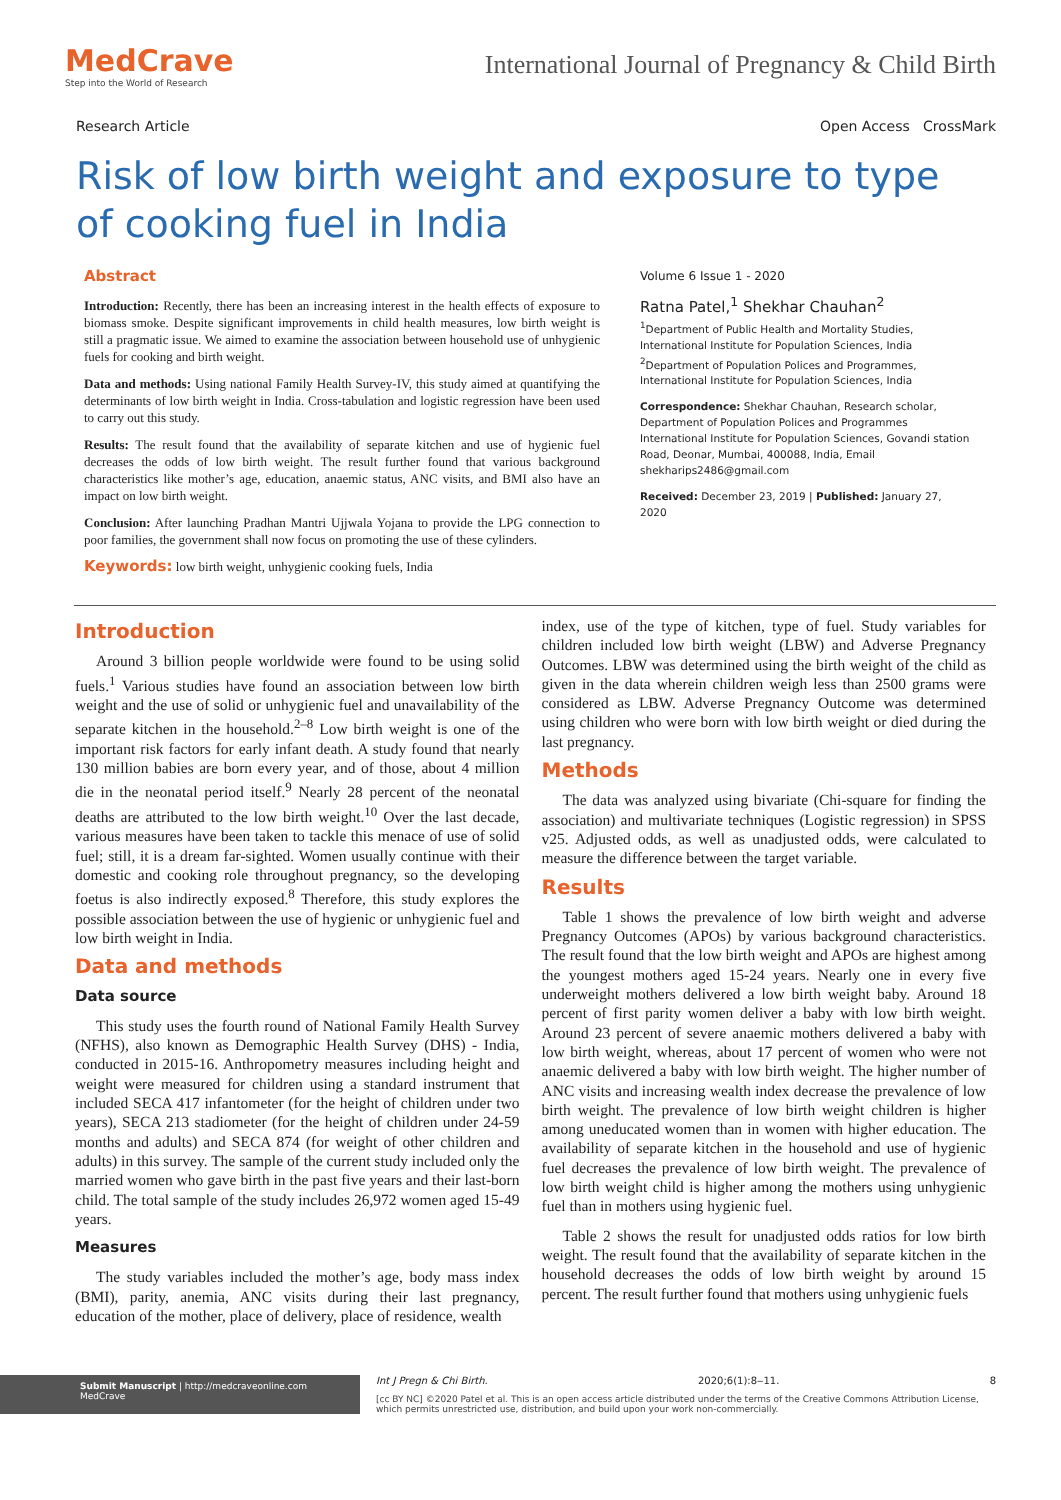MedCrave
Step into the World of Research
International Journal of Pregnancy & Child Birth
Research Article Open Access CrossMark
Risk of low birth weight and exposure to type of cooking fuel in India
Abstract
Introduction: Recently, there has been an increasing interest in the health effects of exposure to biomass smoke. Despite significant improvements in child health measures, low birth weight is still a pragmatic issue. We aimed to examine the association between household use of unhygienic fuels for cooking and birth weight.
Data and methods: Using national Family Health Survey-IV, this study aimed at quantifying the determinants of low birth weight in India. Cross-tabulation and logistic regression have been used to carry out this study.
Results: The result found that the availability of separate kitchen and use of hygienic fuel decreases the odds of low birth weight. The result further found that various background characteristics like mother’s age, education, anaemic status, ANC visits, and BMI also have an impact on low birth weight.
Conclusion: After launching Pradhan Mantri Ujjwala Yojana to provide the LPG connection to poor families, the government shall now focus on promoting the use of these cylinders.
Keywords: low birth weight, unhygienic cooking fuels, India
Volume 6 Issue 1 - 2020
Ratna Patel,<sup>1</sup> Shekhar Chauhan<sup>2</sup>
<sup>1</sup> Department of Public Health and Mortality Studies, International Institute for Population Sciences, India
<sup>2</sup> Department of Population Polices and Programmes, International Institute for Population Sciences, India
Correspondence: Shekhar Chauhan, Research scholar, Department of Population Polices and Programmes International Institute for Population Sciences, Govandi station Road, Deonar, Mumbai, 400088, India, Email shekharips2486@gmail.com
Received: December 23, 2019 | Published: January 27, 2020
Introduction
Around 3 billion people worldwide were found to be using solid fuels.<sup>1</sup> Various studies have found an association between low birth weight and the use of solid or unhygienic fuel and unavailability of the separate kitchen in the household.<sup>2–8</sup> Low birth weight is one of the important risk factors for early infant death. A study found that nearly 130 million babies are born every year, and of those, about 4 million die in the neonatal period itself.<sup>9</sup> Nearly 28 percent of the neonatal deaths are attributed to the low birth weight.<sup>10</sup> Over the last decade, various measures have been taken to tackle this menace of use of solid fuel; still, it is a dream far-sighted. Women usually continue with their domestic and cooking role throughout pregnancy, so the developing foetus is also indirectly exposed.<sup>8</sup> Therefore, this study explores the possible association between the use of hygienic or unhygienic fuel and low birth weight in India.
Data and methods
Data source
This study uses the fourth round of National Family Health Survey (NFHS), also known as Demographic Health Survey (DHS) - India, conducted in 2015-16. Anthropometry measures including height and weight were measured for children using a standard instrument that included SECA 417 infantometer (for the height of children under two years), SECA 213 stadiometer (for the height of children under 24-59 months and adults) and SECA 874 (for weight of other children and adults) in this survey. The sample of the current study included only the married women who gave birth in the past five years and their last-born child. The total sample of the study includes 26,972 women aged 15-49 years.
Measures
The study variables included the mother’s age, body mass index (BMI), parity, anemia, ANC visits during their last pregnancy, education of the mother, place of delivery, place of residence, wealth
index, use of the type of kitchen, type of fuel. Study variables for children included low birth weight (LBW) and Adverse Pregnancy Outcomes. LBW was determined using the birth weight of the child as given in the data wherein children weigh less than 2500 grams were considered as LBW. Adverse Pregnancy Outcome was determined using children who were born with low birth weight or died during the last pregnancy.
Methods
The data was analyzed using bivariate (Chi-square for finding the association) and multivariate techniques (Logistic regression) in SPSS v25. Adjusted odds, as well as unadjusted odds, were calculated to measure the difference between the target variable.
Results
Table 1 shows the prevalence of low birth weight and adverse Pregnancy Outcomes (APOs) by various background characteristics. The result found that the low birth weight and APOs are highest among the youngest mothers aged 15-24 years. Nearly one in every five underweight mothers delivered a low birth weight baby. Around 18 percent of first parity women deliver a baby with low birth weight. Around 23 percent of severe anaemic mothers delivered a baby with low birth weight, whereas, about 17 percent of women who were not anaemic delivered a baby with low birth weight. The higher number of ANC visits and increasing wealth index decrease the prevalence of low birth weight. The prevalence of low birth weight children is higher among uneducated women than in women with higher education. The availability of separate kitchen in the household and use of hygienic fuel decreases the prevalence of low birth weight. The prevalence of low birth weight child is higher among the mothers using unhygienic fuel than in mothers using hygienic fuel.
Table 2 shows the result for unadjusted odds ratios for low birth weight. The result found that the availability of separate kitchen in the household decreases the odds of low birth weight by around 15 percent. The result further found that mothers using unhygienic fuels
Submit Manuscript | http://medcraveonline.com
MedCrave
Int J Pregn & Chi Birth. 2020;6(1):8‒11. 8
[cc BY NC] ©2020 Patel et al. This is an open access article distributed under the terms of the Creative Commons Attribution License, which permits unrestricted use, distribution, and build upon your work non-commercially.